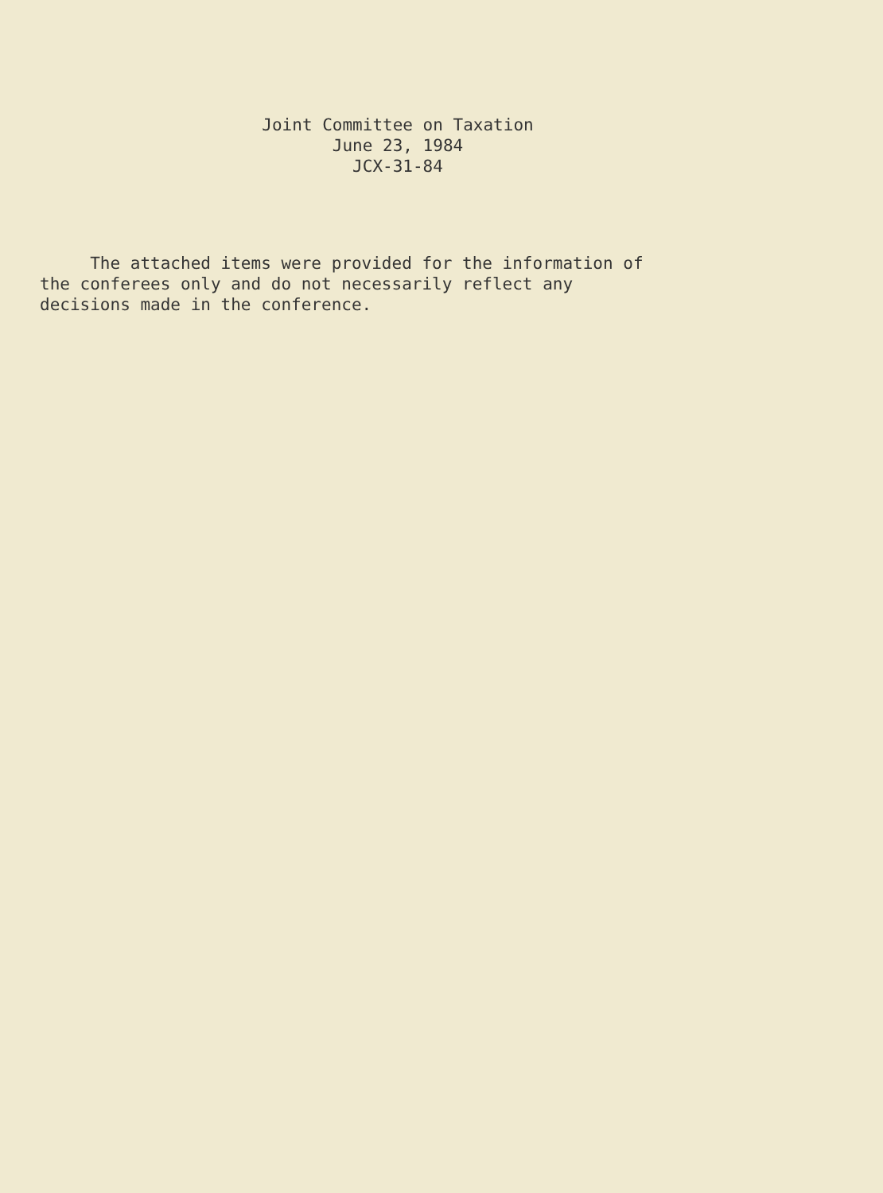Joint Committee on Taxation
June 23, 1984
JCX-31-84
The attached items were provided for the information of the conferees only and do not necessarily reflect any decisions made in the conference.